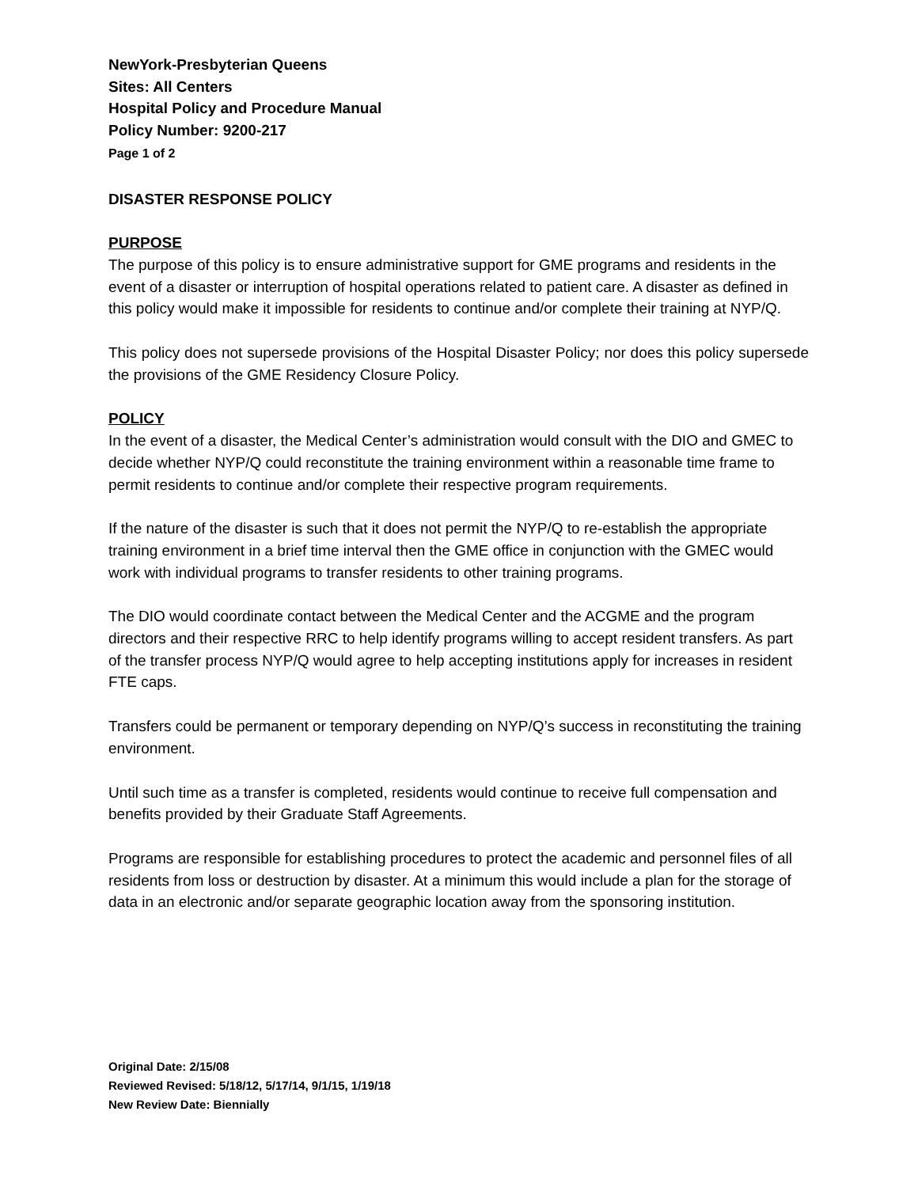NewYork-Presbyterian Queens
Sites: All Centers
Hospital Policy and Procedure Manual
Policy Number: 9200-217
Page 1 of 2
DISASTER RESPONSE POLICY
PURPOSE
The purpose of this policy is to ensure administrative support for GME programs and residents in the event of a disaster or interruption of hospital operations related to patient care. A disaster as defined in this policy would make it impossible for residents to continue and/or complete their training at NYP/Q.
This policy does not supersede provisions of the Hospital Disaster Policy; nor does this policy supersede the provisions of the GME Residency Closure Policy.
POLICY
In the event of a disaster, the Medical Center’s administration would consult with the DIO and GMEC to decide whether NYP/Q could reconstitute the training environment within a reasonable time frame to permit residents to continue and/or complete their respective program requirements.
If the nature of the disaster is such that it does not permit the NYP/Q to re-establish the appropriate training environment in a brief time interval then the GME office in conjunction with the GMEC would work with individual programs to transfer residents to other training programs.
The DIO would coordinate contact between the Medical Center and the ACGME and the program directors and their respective RRC to help identify programs willing to accept resident transfers. As part of the transfer process NYP/Q would agree to help accepting institutions apply for increases in resident FTE caps.
Transfers could be permanent or temporary depending on NYP/Q’s success in reconstituting the training environment.
Until such time as a transfer is completed, residents would continue to receive full compensation and benefits provided by their Graduate Staff Agreements.
Programs are responsible for establishing procedures to protect the academic and personnel files of all residents from loss or destruction by disaster. At a minimum this would include a plan for the storage of data in an electronic and/or separate geographic location away from the sponsoring institution.
Original Date: 2/15/08
Reviewed Revised: 5/18/12, 5/17/14, 9/1/15, 1/19/18
New Review Date: Biennially